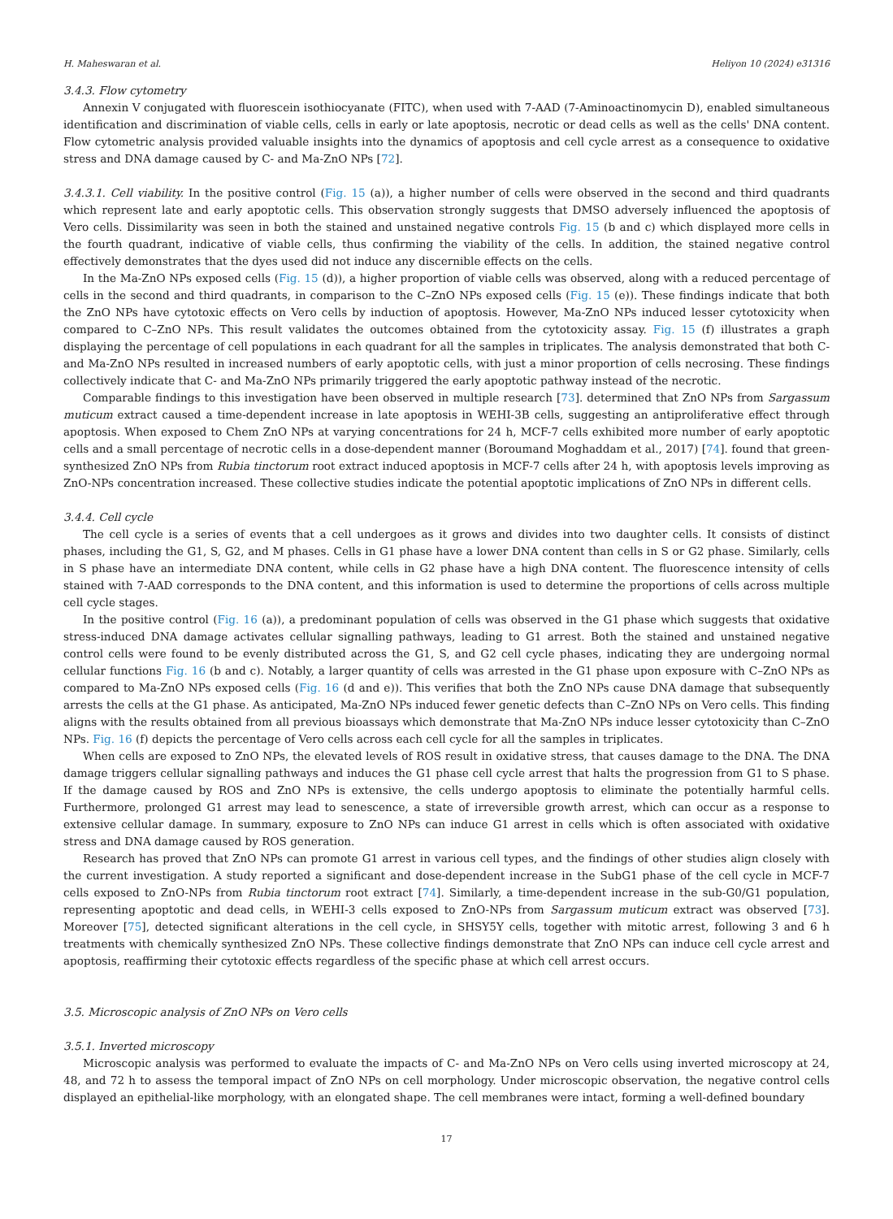H. Maheswaran et al. Heliyon 10 (2024) e31316
3.4.3. Flow cytometry
Annexin V conjugated with fluorescein isothiocyanate (FITC), when used with 7-AAD (7-Aminoactinomycin D), enabled simultaneous identification and discrimination of viable cells, cells in early or late apoptosis, necrotic or dead cells as well as the cells' DNA content. Flow cytometric analysis provided valuable insights into the dynamics of apoptosis and cell cycle arrest as a consequence to oxidative stress and DNA damage caused by C- and Ma-ZnO NPs [72].
3.4.3.1. Cell viability. In the positive control (Fig. 15 (a)), a higher number of cells were observed in the second and third quadrants which represent late and early apoptotic cells. This observation strongly suggests that DMSO adversely influenced the apoptosis of Vero cells. Dissimilarity was seen in both the stained and unstained negative controls Fig. 15 (b and c) which displayed more cells in the fourth quadrant, indicative of viable cells, thus confirming the viability of the cells. In addition, the stained negative control effectively demonstrates that the dyes used did not induce any discernible effects on the cells.
In the Ma-ZnO NPs exposed cells (Fig. 15 (d)), a higher proportion of viable cells was observed, along with a reduced percentage of cells in the second and third quadrants, in comparison to the C–ZnO NPs exposed cells (Fig. 15 (e)). These findings indicate that both the ZnO NPs have cytotoxic effects on Vero cells by induction of apoptosis. However, Ma-ZnO NPs induced lesser cytotoxicity when compared to C–ZnO NPs. This result validates the outcomes obtained from the cytotoxicity assay. Fig. 15 (f) illustrates a graph displaying the percentage of cell populations in each quadrant for all the samples in triplicates. The analysis demonstrated that both C- and Ma-ZnO NPs resulted in increased numbers of early apoptotic cells, with just a minor proportion of cells necrosing. These findings collectively indicate that C- and Ma-ZnO NPs primarily triggered the early apoptotic pathway instead of the necrotic.
Comparable findings to this investigation have been observed in multiple research [73]. determined that ZnO NPs from Sargassum muticum extract caused a time-dependent increase in late apoptosis in WEHI-3B cells, suggesting an antiproliferative effect through apoptosis. When exposed to Chem ZnO NPs at varying concentrations for 24 h, MCF-7 cells exhibited more number of early apoptotic cells and a small percentage of necrotic cells in a dose-dependent manner (Boroumand Moghaddam et al., 2017) [74]. found that green-synthesized ZnO NPs from Rubia tinctorum root extract induced apoptosis in MCF-7 cells after 24 h, with apoptosis levels improving as ZnO-NPs concentration increased. These collective studies indicate the potential apoptotic implications of ZnO NPs in different cells.
3.4.4. Cell cycle
The cell cycle is a series of events that a cell undergoes as it grows and divides into two daughter cells. It consists of distinct phases, including the G1, S, G2, and M phases. Cells in G1 phase have a lower DNA content than cells in S or G2 phase. Similarly, cells in S phase have an intermediate DNA content, while cells in G2 phase have a high DNA content. The fluorescence intensity of cells stained with 7-AAD corresponds to the DNA content, and this information is used to determine the proportions of cells across multiple cell cycle stages.
In the positive control (Fig. 16 (a)), a predominant population of cells was observed in the G1 phase which suggests that oxidative stress-induced DNA damage activates cellular signalling pathways, leading to G1 arrest. Both the stained and unstained negative control cells were found to be evenly distributed across the G1, S, and G2 cell cycle phases, indicating they are undergoing normal cellular functions Fig. 16 (b and c). Notably, a larger quantity of cells was arrested in the G1 phase upon exposure with C–ZnO NPs as compared to Ma-ZnO NPs exposed cells (Fig. 16 (d and e)). This verifies that both the ZnO NPs cause DNA damage that subsequently arrests the cells at the G1 phase. As anticipated, Ma-ZnO NPs induced fewer genetic defects than C–ZnO NPs on Vero cells. This finding aligns with the results obtained from all previous bioassays which demonstrate that Ma-ZnO NPs induce lesser cytotoxicity than C–ZnO NPs. Fig. 16 (f) depicts the percentage of Vero cells across each cell cycle for all the samples in triplicates.
When cells are exposed to ZnO NPs, the elevated levels of ROS result in oxidative stress, that causes damage to the DNA. The DNA damage triggers cellular signalling pathways and induces the G1 phase cell cycle arrest that halts the progression from G1 to S phase. If the damage caused by ROS and ZnO NPs is extensive, the cells undergo apoptosis to eliminate the potentially harmful cells. Furthermore, prolonged G1 arrest may lead to senescence, a state of irreversible growth arrest, which can occur as a response to extensive cellular damage. In summary, exposure to ZnO NPs can induce G1 arrest in cells which is often associated with oxidative stress and DNA damage caused by ROS generation.
Research has proved that ZnO NPs can promote G1 arrest in various cell types, and the findings of other studies align closely with the current investigation. A study reported a significant and dose-dependent increase in the SubG1 phase of the cell cycle in MCF-7 cells exposed to ZnO-NPs from Rubia tinctorum root extract [74]. Similarly, a time-dependent increase in the sub-G0/G1 population, representing apoptotic and dead cells, in WEHI-3 cells exposed to ZnO-NPs from Sargassum muticum extract was observed [73]. Moreover [75], detected significant alterations in the cell cycle, in SHSY5Y cells, together with mitotic arrest, following 3 and 6 h treatments with chemically synthesized ZnO NPs. These collective findings demonstrate that ZnO NPs can induce cell cycle arrest and apoptosis, reaffirming their cytotoxic effects regardless of the specific phase at which cell arrest occurs.
3.5. Microscopic analysis of ZnO NPs on Vero cells
3.5.1. Inverted microscopy
Microscopic analysis was performed to evaluate the impacts of C- and Ma-ZnO NPs on Vero cells using inverted microscopy at 24, 48, and 72 h to assess the temporal impact of ZnO NPs on cell morphology. Under microscopic observation, the negative control cells displayed an epithelial-like morphology, with an elongated shape. The cell membranes were intact, forming a well-defined boundary
17